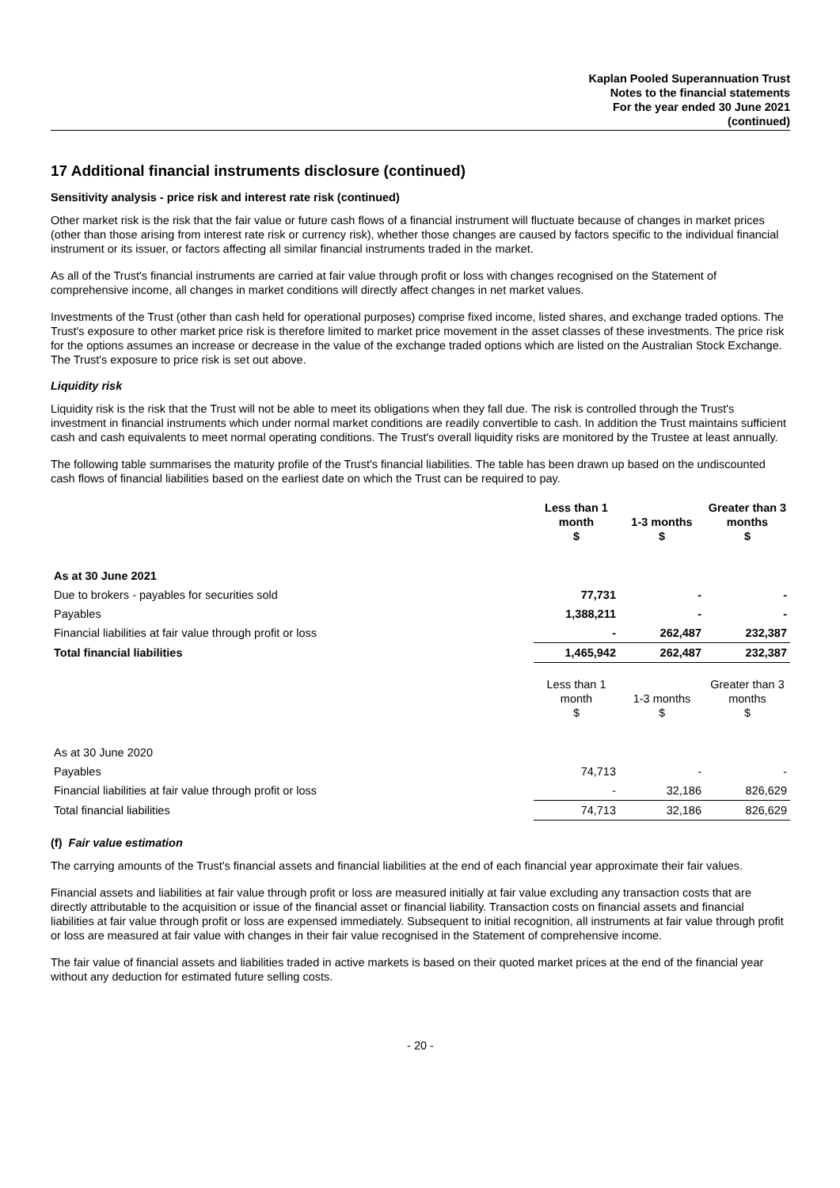Kaplan Pooled Superannuation Trust
Notes to the financial statements
For the year ended 30 June 2021
(continued)
17 Additional financial instruments disclosure (continued)
Sensitivity analysis - price risk and interest rate risk (continued)
Other market risk is the risk that the fair value or future cash flows of a financial instrument will fluctuate because of changes in market prices (other than those arising from interest rate risk or currency risk), whether those changes are caused by factors specific to the individual financial instrument or its issuer, or factors affecting all similar financial instruments traded in the market.
As all of the Trust's financial instruments are carried at fair value through profit or loss with changes recognised on the Statement of comprehensive income, all changes in market conditions will directly affect changes in net market values.
Investments of the Trust (other than cash held for operational purposes) comprise fixed income, listed shares, and exchange traded options. The Trust's exposure to other market price risk is therefore limited to market price movement in the asset classes of these investments. The price risk for the options assumes an increase or decrease in the value of the exchange traded options which are listed on the Australian Stock Exchange. The Trust's exposure to price risk is set out above.
Liquidity risk
Liquidity risk is the risk that the Trust will not be able to meet its obligations when they fall due. The risk is controlled through the Trust's investment in financial instruments which under normal market conditions are readily convertible to cash. In addition the Trust maintains sufficient cash and cash equivalents to meet normal operating conditions. The Trust's overall liquidity risks are monitored by the Trustee at least annually.
The following table summarises the maturity profile of the Trust's financial liabilities. The table has been drawn up based on the undiscounted cash flows of financial liabilities based on the earliest date on which the Trust can be required to pay.
| | Less than 1 month $ | 1-3 months $ | Greater than 3 months $ |
| --- | --- | --- | --- |
| As at 30 June 2021 | | | |
| Due to brokers - payables for securities sold | 77,731 | - | - |
| Payables | 1,388,211 | - | - |
| Financial liabilities at fair value through profit or loss | - | 262,487 | 232,387 |
| Total financial liabilities | 1,465,942 | 262,487 | 232,387 |
| | Less than 1 month $ | 1-3 months $ | Greater than 3 months $ |
| As at 30 June 2020 | | | |
| Payables | 74,713 | - | - |
| Financial liabilities at fair value through profit or loss | - | 32,186 | 826,629 |
| Total financial liabilities | 74,713 | 32,186 | 826,629 |
(f) Fair value estimation
The carrying amounts of the Trust's financial assets and financial liabilities at the end of each financial year approximate their fair values.
Financial assets and liabilities at fair value through profit or loss are measured initially at fair value excluding any transaction costs that are directly attributable to the acquisition or issue of the financial asset or financial liability. Transaction costs on financial assets and financial liabilities at fair value through profit or loss are expensed immediately. Subsequent to initial recognition, all instruments at fair value through profit or loss are measured at fair value with changes in their fair value recognised in the Statement of comprehensive income.
The fair value of financial assets and liabilities traded in active markets is based on their quoted market prices at the end of the financial year without any deduction for estimated future selling costs.
- 20 -